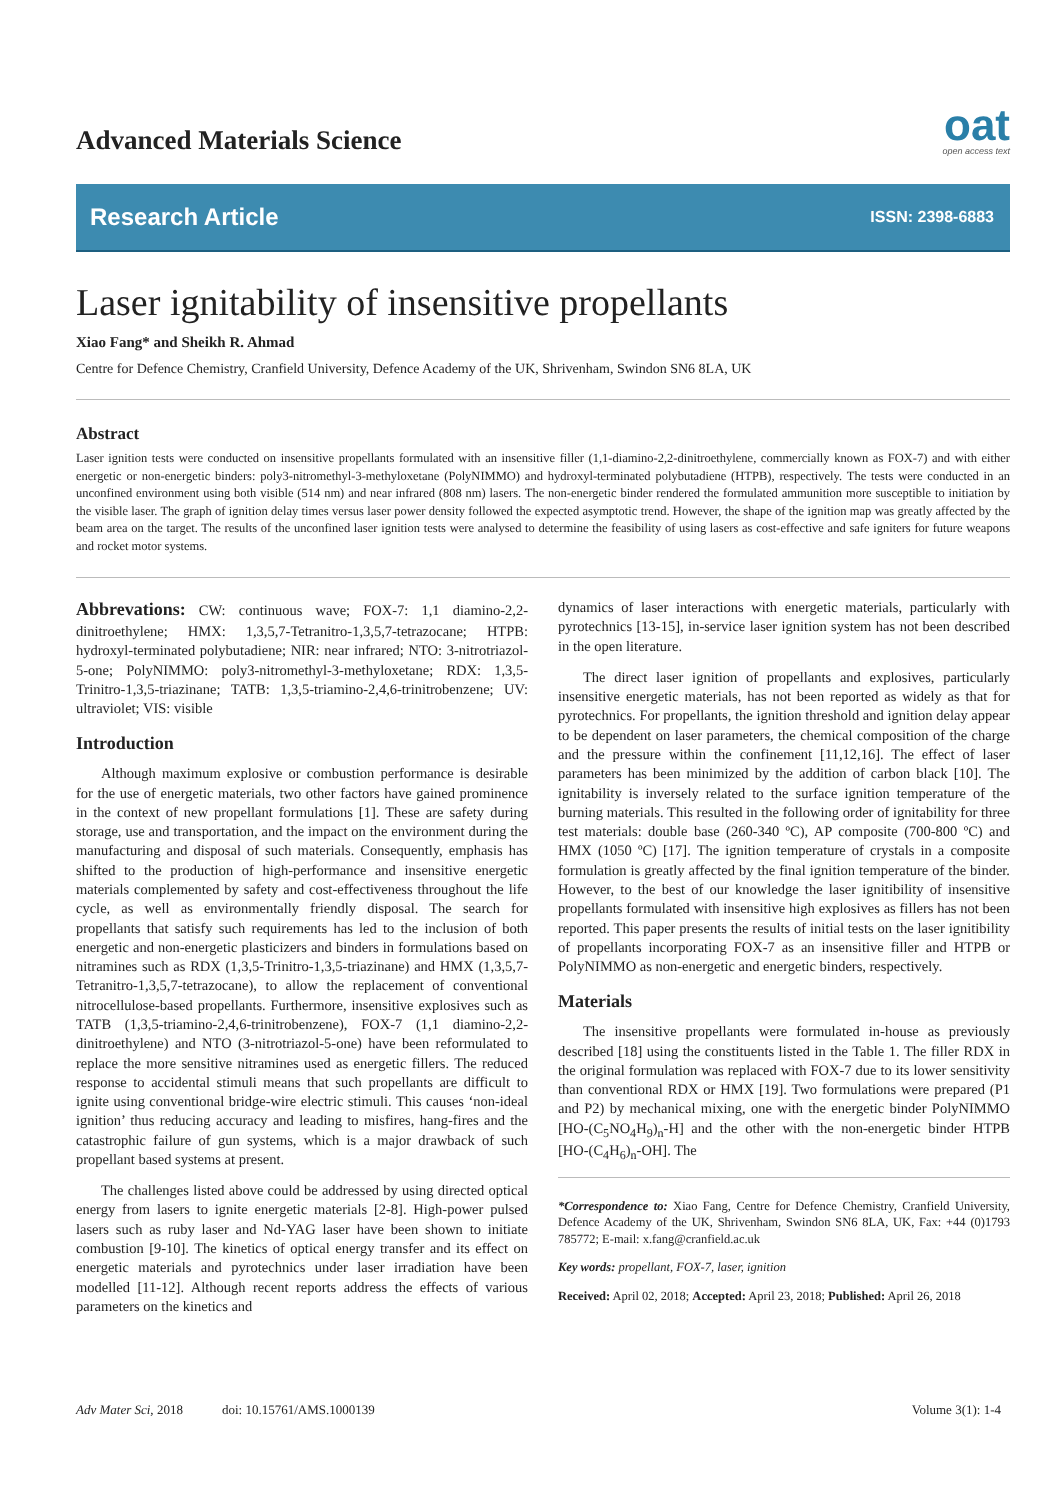Advanced Materials Science
oat
open access text
Research Article ISSN: 2398-6883
Laser ignitability of insensitive propellants
Xiao Fang* and Sheikh R. Ahmad
Centre for Defence Chemistry, Cranfield University, Defence Academy of the UK, Shrivenham, Swindon SN6 8LA, UK
Abstract
Laser ignition tests were conducted on insensitive propellants formulated with an insensitive filler (1,1-diamino-2,2-dinitroethylene, commercially known as FOX-7) and with either energetic or non-energetic binders: poly3-nitromethyl-3-methyloxetane (PolyNIMMO) and hydroxyl-terminated polybutadiene (HTPB), respectively. The tests were conducted in an unconfined environment using both visible (514 nm) and near infrared (808 nm) lasers. The non-energetic binder rendered the formulated ammunition more susceptible to initiation by the visible laser. The graph of ignition delay times versus laser power density followed the expected asymptotic trend. However, the shape of the ignition map was greatly affected by the beam area on the target. The results of the unconfined laser ignition tests were analysed to determine the feasibility of using lasers as cost-effective and safe igniters for future weapons and rocket motor systems.
Abbrevations: CW: continuous wave; FOX-7: 1,1 diamino-2,2-dinitroethylene; HMX: 1,3,5,7-Tetranitro-1,3,5,7-tetrazocane; HTPB: hydroxyl-terminated polybutadiene; NIR: near infrared; NTO: 3-nitrotriazol-5-one; PolyNIMMO: poly3-nitromethyl-3-methyloxetane; RDX: 1,3,5-Trinitro-1,3,5-triazinane; TATB: 1,3,5-triamino-2,4,6-trinitrobenzene; UV: ultraviolet; VIS: visible
Introduction
Although maximum explosive or combustion performance is desirable for the use of energetic materials, two other factors have gained prominence in the context of new propellant formulations [1]. These are safety during storage, use and transportation, and the impact on the environment during the manufacturing and disposal of such materials. Consequently, emphasis has shifted to the production of high-performance and insensitive energetic materials complemented by safety and cost-effectiveness throughout the life cycle, as well as environmentally friendly disposal. The search for propellants that satisfy such requirements has led to the inclusion of both energetic and non-energetic plasticizers and binders in formulations based on nitramines such as RDX (1,3,5-Trinitro-1,3,5-triazinane) and HMX (1,3,5,7-Tetranitro-1,3,5,7-tetrazocane), to allow the replacement of conventional nitrocellulose-based propellants. Furthermore, insensitive explosives such as TATB (1,3,5-triamino-2,4,6-trinitrobenzene), FOX-7 (1,1 diamino-2,2-dinitroethylene) and NTO (3-nitrotriazol-5-one) have been reformulated to replace the more sensitive nitramines used as energetic fillers. The reduced response to accidental stimuli means that such propellants are difficult to ignite using conventional bridge-wire electric stimuli. This causes ‘non-ideal ignition’ thus reducing accuracy and leading to misfires, hang-fires and the catastrophic failure of gun systems, which is a major drawback of such propellant based systems at present.
The challenges listed above could be addressed by using directed optical energy from lasers to ignite energetic materials [2-8]. High-power pulsed lasers such as ruby laser and Nd-YAG laser have been shown to initiate combustion [9-10]. The kinetics of optical energy transfer and its effect on energetic materials and pyrotechnics under laser irradiation have been modelled [11-12]. Although recent reports address the effects of various parameters on the kinetics and
dynamics of laser interactions with energetic materials, particularly with pyrotechnics [13-15], in-service laser ignition system has not been described in the open literature.
The direct laser ignition of propellants and explosives, particularly insensitive energetic materials, has not been reported as widely as that for pyrotechnics. For propellants, the ignition threshold and ignition delay appear to be dependent on laser parameters, the chemical composition of the charge and the pressure within the confinement [11,12,16]. The effect of laser parameters has been minimized by the addition of carbon black [10]. The ignitability is inversely related to the surface ignition temperature of the burning materials. This resulted in the following order of ignitability for three test materials: double base (260-340 ºC), AP composite (700-800 ºC) and HMX (1050 ºC) [17]. The ignition temperature of crystals in a composite formulation is greatly affected by the final ignition temperature of the binder. However, to the best of our knowledge the laser ignitibility of insensitive propellants formulated with insensitive high explosives as fillers has not been reported. This paper presents the results of initial tests on the laser ignitibility of propellants incorporating FOX-7 as an insensitive filler and HTPB or PolyNIMMO as non-energetic and energetic binders, respectively.
Materials
The insensitive propellants were formulated in-house as previously described [18] using the constituents listed in the Table 1. The filler RDX in the original formulation was replaced with FOX-7 due to its lower sensitivity than conventional RDX or HMX [19]. Two formulations were prepared (P1 and P2) by mechanical mixing, one with the energetic binder PolyNIMMO [HO-(C<sub>5</sub>NO<sub>4</sub>H<sub>9</sub>)<sub>n</sub>-H] and the other with the non-energetic binder HTPB [HO-(C<sub>4</sub>H<sub>6</sub>)<sub>n</sub>-OH]. The
*Correspondence to: Xiao Fang, Centre for Defence Chemistry, Cranfield University, Defence Academy of the UK, Shrivenham, Swindon SN6 8LA, UK, Fax: +44 (0)1793 785772; E-mail: x.fang@cranfield.ac.uk
Key words: propellant, FOX-7, laser, ignition
Received: April 02, 2018; Accepted: April 23, 2018; Published: April 26, 2018
Adv Mater Sci, 2018 doi: 10.15761/AMS.1000139 Volume 3(1): 1-4